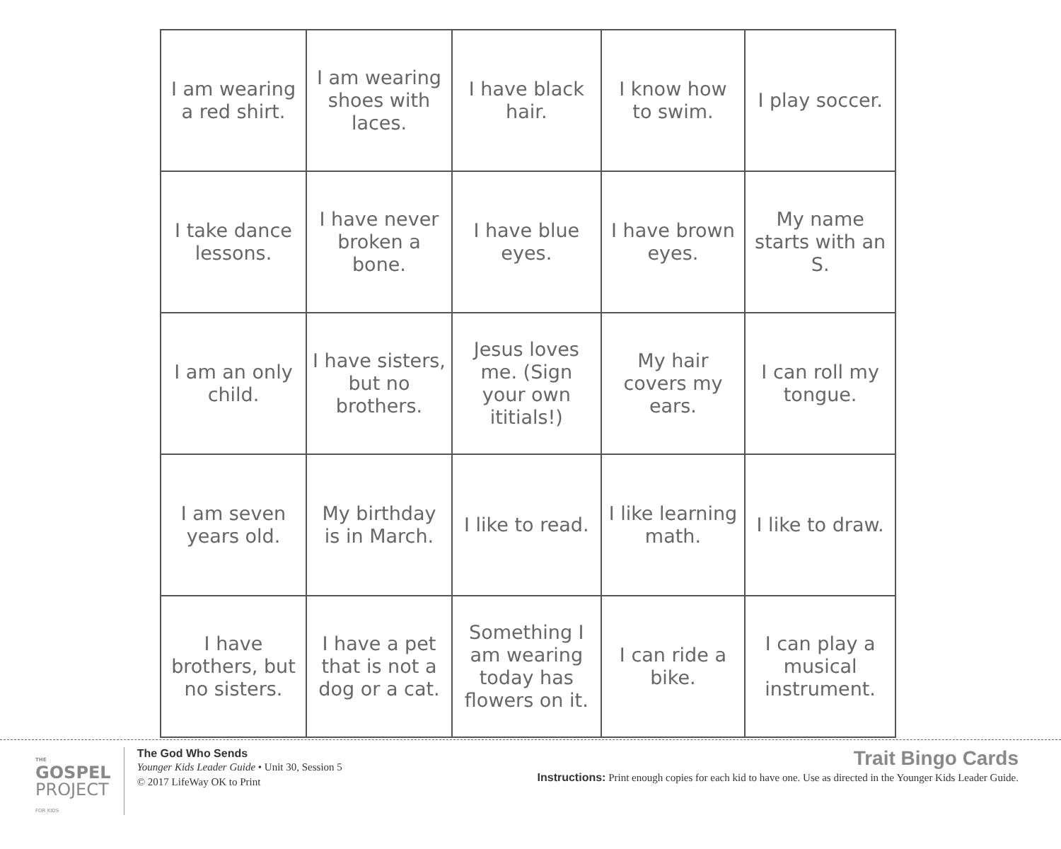| I am wearing a red shirt. | I am wearing shoes with laces. | I have black hair. | I know how to swim. | I play soccer. |
| I take dance lessons. | I have never broken a bone. | I have blue eyes. | I have brown eyes. | My name starts with an S. |
| I am an only child. | I have sisters, but no brothers. | Jesus loves me. (Sign your own ititials!) | My hair covers my ears. | I can roll my tongue. |
| I am seven years old. | My birthday is in March. | I like to read. | I like learning math. | I like to draw. |
| I have brothers, but no sisters. | I have a pet that is not a dog or a cat. | Something I am wearing today has flowers on it. | I can ride a bike. | I can play a musical instrument. |
THE
GOSPEL
PROJECT
FOR KIDS
The God Who Sends
Younger Kids Leader Guide • Unit 30, Session 5
© 2017 LifeWay OK to Print
Trait Bingo Cards
Instructions: Print enough copies for each kid to have one. Use as directed in the Younger Kids Leader Guide.